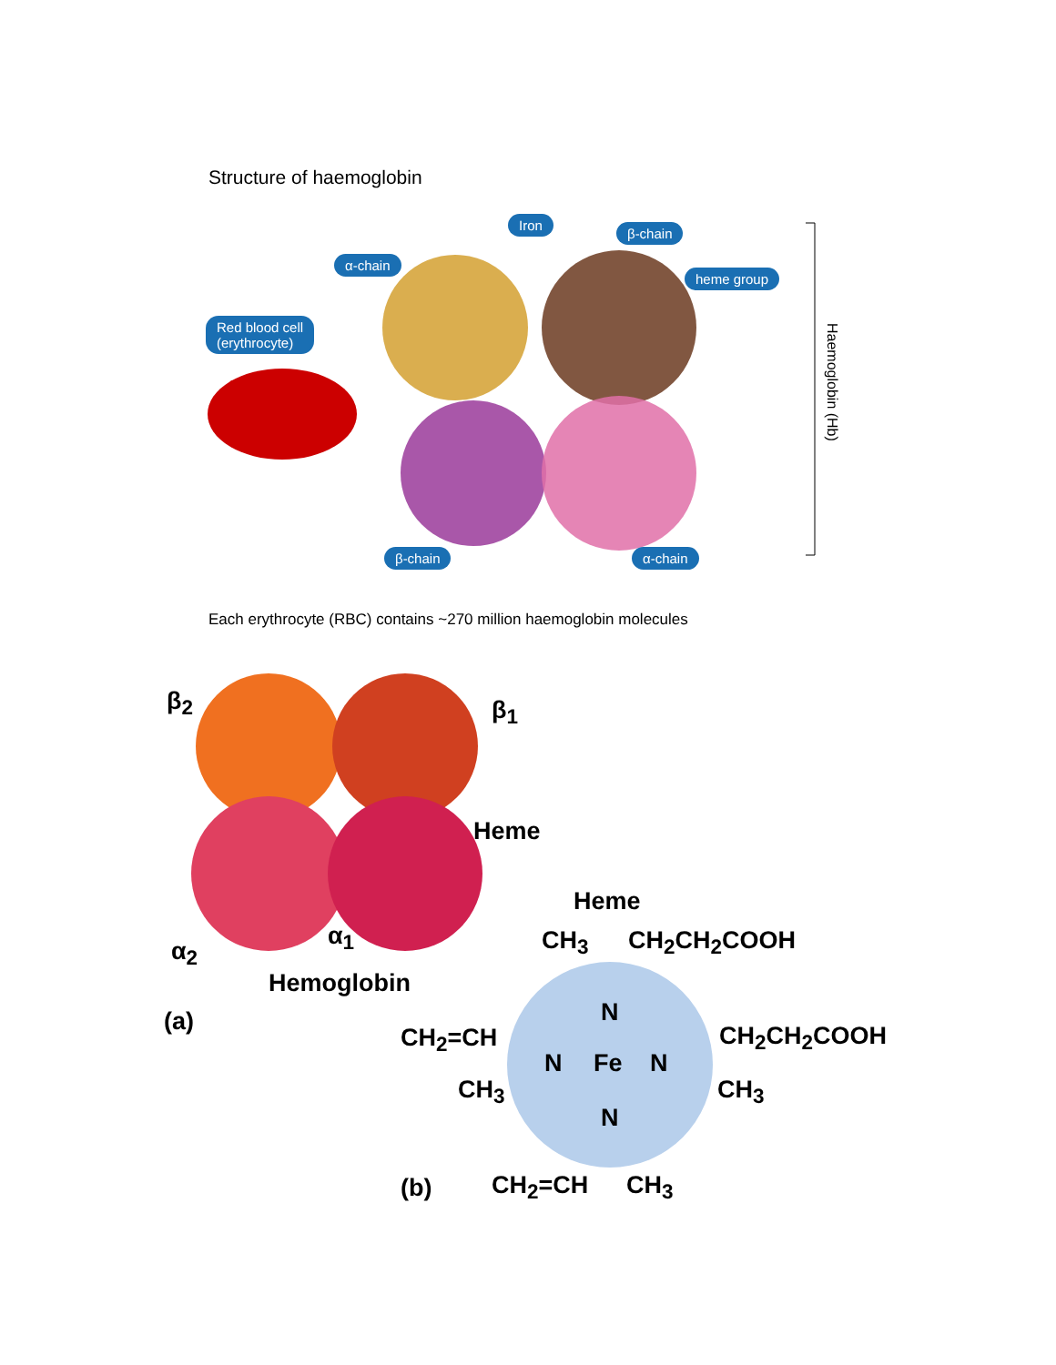Structure of haemoglobin
Iron
β-chain
α-chain
heme group
Red blood cell
(erythrocyte)
β-chain α-chain
Haemoglobin (Hb)
Each erythrocyte (RBC) contains ~270 million haemoglobin molecules
β<sub>2</sub> β<sub>1</sub>
Heme
α<sub>2</sub>
α<sub>1</sub>
Hemoglobin
(a)
Heme
CH<sub>3</sub> CH<sub>2</sub>CH<sub>2</sub>COOH
N
CH<sub>2</sub>=CH
N Fe N
CH<sub>2</sub>CH<sub>2</sub>COOH
CH<sub>3</sub> CH<sub>3</sub>
N
(b) CH<sub>2</sub>=CH CH<sub>3</sub>